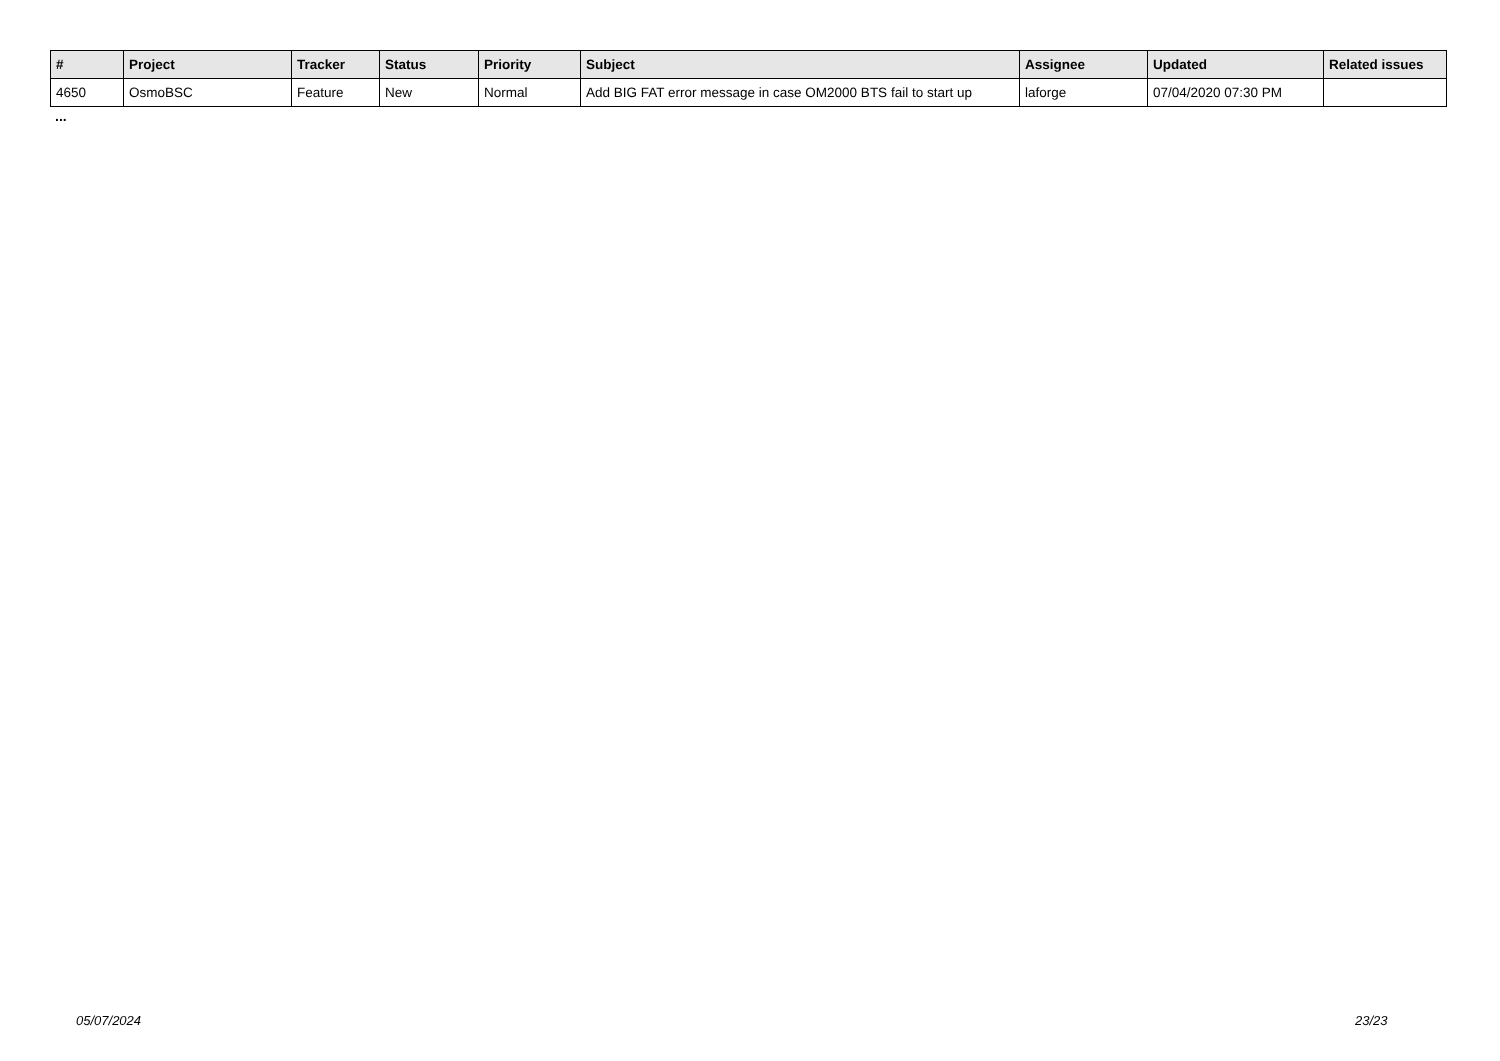| # | Project | Tracker | Status | Priority | Subject | Assignee | Updated | Related issues |
| --- | --- | --- | --- | --- | --- | --- | --- | --- |
| 4650 | OsmoBSC | Feature | New | Normal | Add BIG FAT error message in case OM2000 BTS fail to start up | laforge | 07/04/2020 07:30 PM | |
...
05/07/2024 23/23